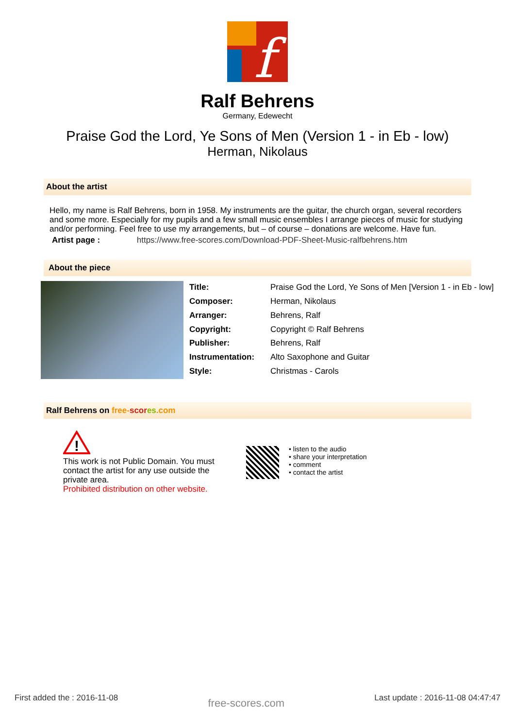f
Ralf Behrens
Germany, Edewecht
Praise God the Lord, Ye Sons of Men (Version 1 - in Eb - low)
Herman, Nikolaus
About the artist
Hello, my name is Ralf Behrens, born in 1958. My instruments are the guitar, the church organ, several recorders and some more. Especially for my pupils and a few small music ensembles I arrange pieces of music for studying and/or performing. Feel free to use my arrangements, but – of course – donations are welcome. Have fun.
Artist page : https://www.free-scores.com/Download-PDF-Sheet-Music-ralfbehrens.htm
About the piece
| Title: | Praise God the Lord, Ye Sons of Men [Version 1 - in Eb - low] |
| Composer: | Herman, Nikolaus |
| Arranger: | Behrens, Ralf |
| Copyright: | Copyright © Ralf Behrens |
| Publisher: | Behrens, Ralf |
| Instrumentation: | Alto Saxophone and Guitar |
| Style: | Christmas - Carols |
Ralf Behrens on free-scor es.com
!
This work is not Public Domain. You must contact the artist for any use outside the private area.
Prohibited distribution on other website.
• listen to the audio
• share your interpretation
• comment
• contact the artist
First added the : 2016-11-08 free-scores.com Last update : 2016-11-08 04:47:47